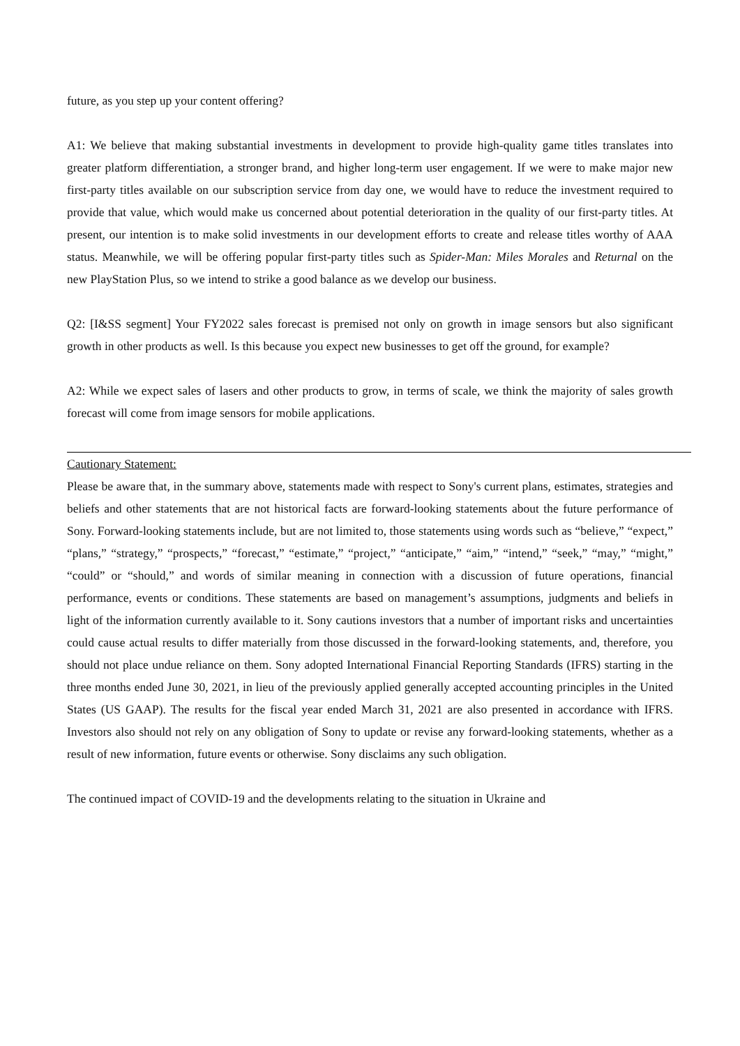future, as you step up your content offering?
A1: We believe that making substantial investments in development to provide high-quality game titles translates into greater platform differentiation, a stronger brand, and higher long-term user engagement. If we were to make major new first-party titles available on our subscription service from day one, we would have to reduce the investment required to provide that value, which would make us concerned about potential deterioration in the quality of our first-party titles. At present, our intention is to make solid investments in our development efforts to create and release titles worthy of AAA status. Meanwhile, we will be offering popular first-party titles such as Spider-Man: Miles Morales and Returnal on the new PlayStation Plus, so we intend to strike a good balance as we develop our business.
Q2: [I&SS segment] Your FY2022 sales forecast is premised not only on growth in image sensors but also significant growth in other products as well. Is this because you expect new businesses to get off the ground, for example?
A2: While we expect sales of lasers and other products to grow, in terms of scale, we think the majority of sales growth forecast will come from image sensors for mobile applications.
Cautionary Statement:
Please be aware that, in the summary above, statements made with respect to Sony's current plans, estimates, strategies and beliefs and other statements that are not historical facts are forward-looking statements about the future performance of Sony. Forward-looking statements include, but are not limited to, those statements using words such as “believe,” “expect,” “plans,” “strategy,” “prospects,” “forecast,” “estimate,” “project,” “anticipate,” “aim,” “intend,” “seek,” “may,” “might,” “could” or “should,” and words of similar meaning in connection with a discussion of future operations, financial performance, events or conditions. These statements are based on management’s assumptions, judgments and beliefs in light of the information currently available to it. Sony cautions investors that a number of important risks and uncertainties could cause actual results to differ materially from those discussed in the forward-looking statements, and, therefore, you should not place undue reliance on them. Sony adopted International Financial Reporting Standards (IFRS) starting in the three months ended June 30, 2021, in lieu of the previously applied generally accepted accounting principles in the United States (US GAAP). The results for the fiscal year ended March 31, 2021 are also presented in accordance with IFRS. Investors also should not rely on any obligation of Sony to update or revise any forward-looking statements, whether as a result of new information, future events or otherwise. Sony disclaims any such obligation.
The continued impact of COVID-19 and the developments relating to the situation in Ukraine and